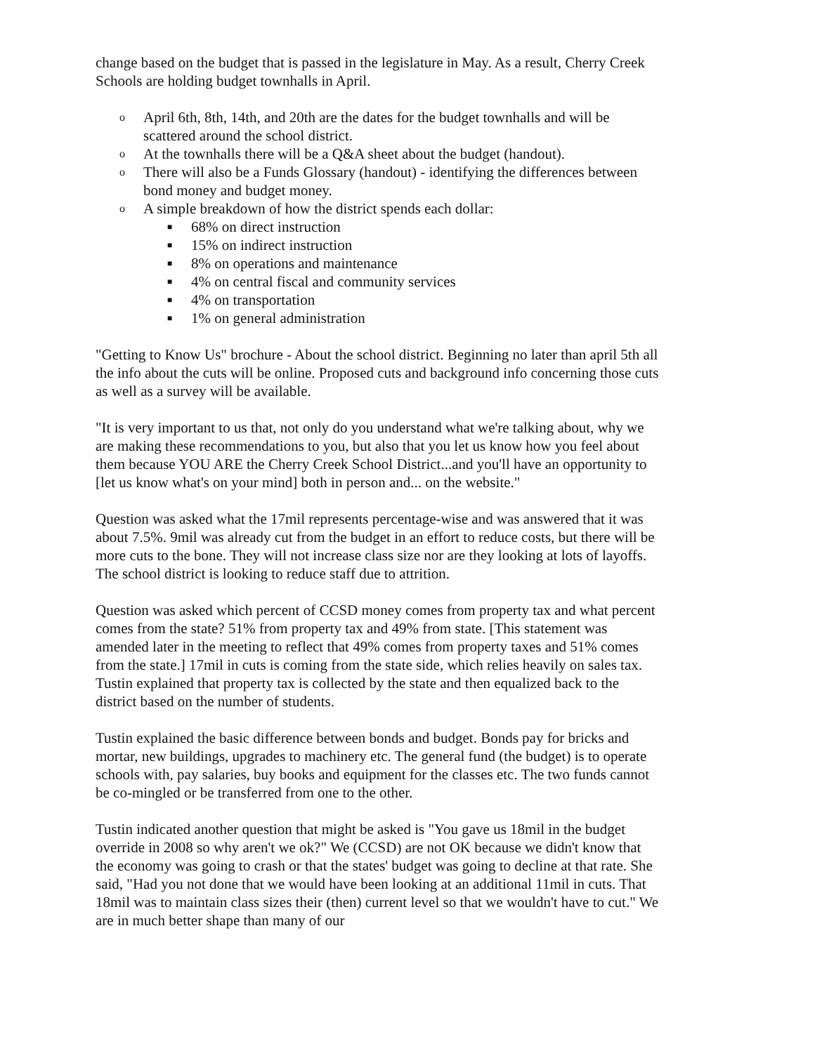change based on the budget that is passed in the legislature in May. As a result, Cherry Creek Schools are holding budget townhalls in April.
o April 6th, 8th, 14th, and 20th are the dates for the budget townhalls and will be scattered around the school district.
o At the townhalls there will be a Q&A sheet about the budget (handout).
o There will also be a Funds Glossary (handout) - identifying the differences between bond money and budget money.
o A simple breakdown of how the district spends each dollar:
■ 68% on direct instruction
■ 15% on indirect instruction
■ 8% on operations and maintenance
■ 4% on central fiscal and community services
■ 4% on transportation
■ 1% on general administration
"Getting to Know Us" brochure - About the school district. Beginning no later than april 5th all the info about the cuts will be online. Proposed cuts and background info concerning those cuts as well as a survey will be available.
"It is very important to us that, not only do you understand what we're talking about, why we are making these recommendations to you, but also that you let us know how you feel about them because YOU ARE the Cherry Creek School District...and you'll have an opportunity to [let us know what's on your mind] both in person and... on the website."
Question was asked what the 17mil represents percentage-wise and was answered that it was about 7.5%. 9mil was already cut from the budget in an effort to reduce costs, but there will be more cuts to the bone. They will not increase class size nor are they looking at lots of layoffs. The school district is looking to reduce staff due to attrition.
Question was asked which percent of CCSD money comes from property tax and what percent comes from the state? 51% from property tax and 49% from state. [This statement was amended later in the meeting to reflect that 49% comes from property taxes and 51% comes from the state.] 17mil in cuts is coming from the state side, which relies heavily on sales tax. Tustin explained that property tax is collected by the state and then equalized back to the district based on the number of students.
Tustin explained the basic difference between bonds and budget. Bonds pay for bricks and mortar, new buildings, upgrades to machinery etc. The general fund (the budget) is to operate schools with, pay salaries, buy books and equipment for the classes etc. The two funds cannot be co-mingled or be transferred from one to the other.
Tustin indicated another question that might be asked is "You gave us 18mil in the budget override in 2008 so why aren't we ok?" We (CCSD) are not OK because we didn't know that the economy was going to crash or that the states' budget was going to decline at that rate. She said, "Had you not done that we would have been looking at an additional 11mil in cuts. That 18mil was to maintain class sizes their (then) current level so that we wouldn't have to cut." We are in much better shape than many of our